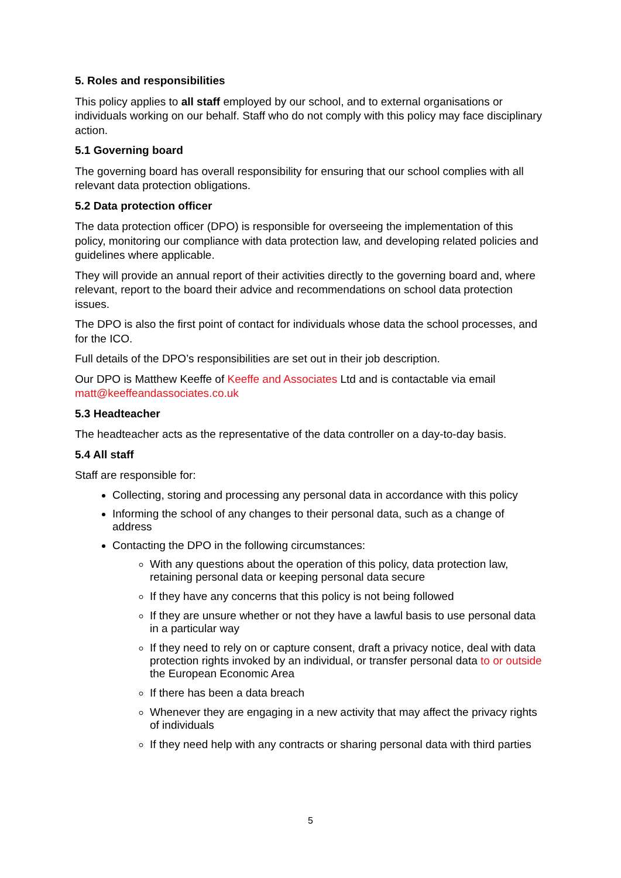5. Roles and responsibilities
This policy applies to all staff employed by our school, and to external organisations or individuals working on our behalf. Staff who do not comply with this policy may face disciplinary action.
5.1 Governing board
The governing board has overall responsibility for ensuring that our school complies with all relevant data protection obligations.
5.2 Data protection officer
The data protection officer (DPO) is responsible for overseeing the implementation of this policy, monitoring our compliance with data protection law, and developing related policies and guidelines where applicable.
They will provide an annual report of their activities directly to the governing board and, where relevant, report to the board their advice and recommendations on school data protection issues.
The DPO is also the first point of contact for individuals whose data the school processes, and for the ICO.
Full details of the DPO’s responsibilities are set out in their job description.
Our DPO is Matthew Keeffe of Keeffe and Associates Ltd and is contactable via email matt@keeffeandassociates.co.uk
5.3 Headteacher
The headteacher acts as the representative of the data controller on a day-to-day basis.
5.4 All staff
Staff are responsible for:
Collecting, storing and processing any personal data in accordance with this policy
Informing the school of any changes to their personal data, such as a change of address
Contacting the DPO in the following circumstances:
With any questions about the operation of this policy, data protection law, retaining personal data or keeping personal data secure
If they have any concerns that this policy is not being followed
If they are unsure whether or not they have a lawful basis to use personal data in a particular way
If they need to rely on or capture consent, draft a privacy notice, deal with data protection rights invoked by an individual, or transfer personal data to or outside the European Economic Area
If there has been a data breach
Whenever they are engaging in a new activity that may affect the privacy rights of individuals
If they need help with any contracts or sharing personal data with third parties
5